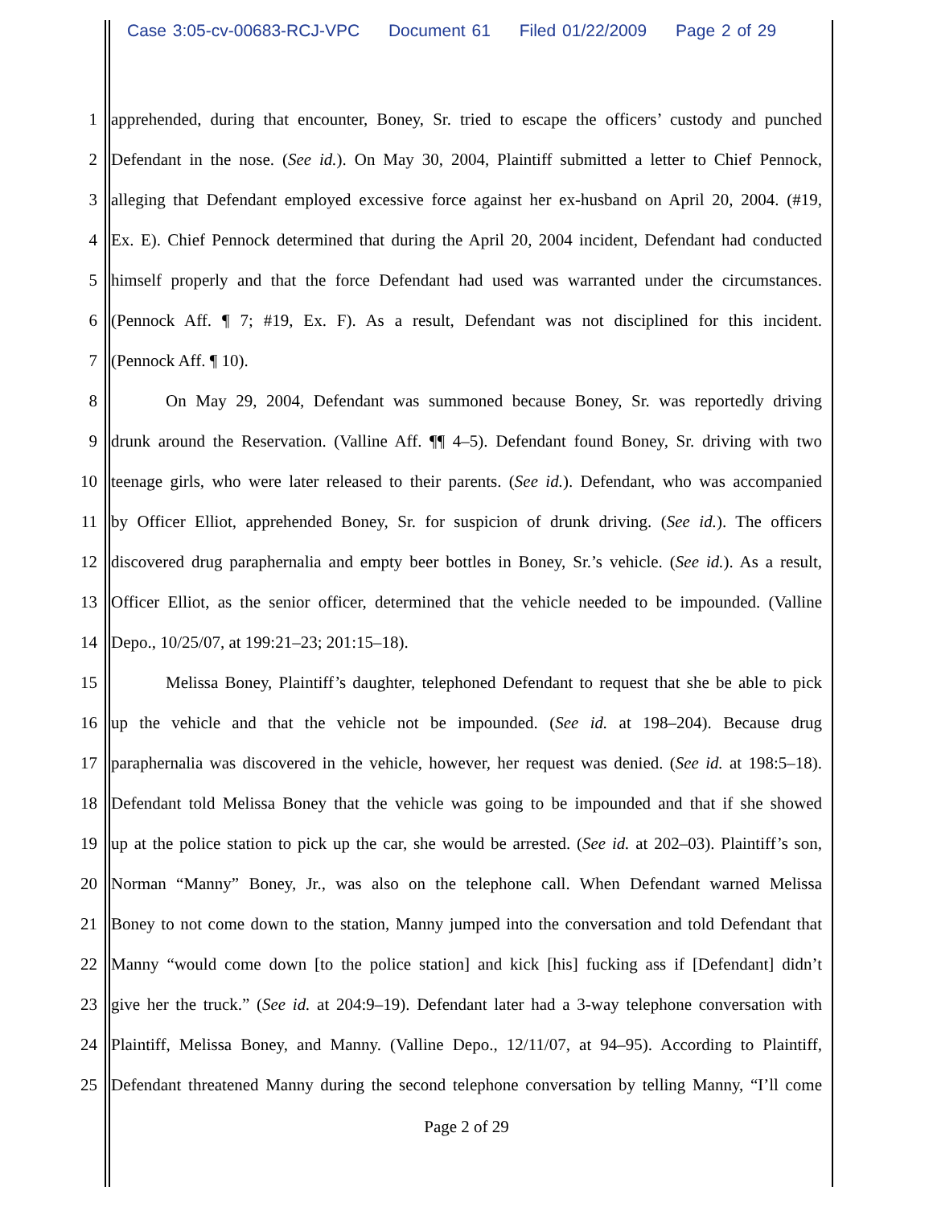Case 3:05-cv-00683-RCJ-VPC Document 61 Filed 01/22/2009 Page 2 of 29
1
apprehended, during that encounter, Boney, Sr. tried to escape the officers’ custody and punched
2
Defendant in the nose. (See id.). On May 30, 2004, Plaintiff submitted a letter to Chief Pennock,
3
alleging that Defendant employed excessive force against her ex-husband on April 20, 2004. (#19,
4
Ex. E). Chief Pennock determined that during the April 20, 2004 incident, Defendant had conducted
5
himself properly and that the force Defendant had used was warranted under the circumstances.
6
(Pennock Aff. ¶ 7; #19, Ex. F). As a result, Defendant was not disciplined for this incident.
7 (Pennock Aff. ¶ 10).
8
On May 29, 2004, Defendant was summoned because Boney, Sr. was reportedly driving
9
drunk around the Reservation. (Valline Aff. ¶¶ 4–5). Defendant found Boney, Sr. driving with two
10
teenage girls, who were later released to their parents. (See id.). Defendant, who was accompanied
11
by Officer Elliot, apprehended Boney, Sr. for suspicion of drunk driving. (See id.). The officers
12
discovered drug paraphernalia and empty beer bottles in Boney, Sr.’s vehicle. (See id.). As a result,
13
Officer Elliot, as the senior officer, determined that the vehicle needed to be impounded. (Valline
14 Depo., 10/25/07, at 199:21–23; 201:15–18).
15
Melissa Boney, Plaintiff’s daughter, telephoned Defendant to request that she be able to pick
16
up the vehicle and that the vehicle not be impounded. (See id. at 198–204). Because drug
17
paraphernalia was discovered in the vehicle, however, her request was denied. (See id. at 198:5–18).
18
Defendant told Melissa Boney that the vehicle was going to be impounded and that if she showed
19
up at the police station to pick up the car, she would be arrested. (See id. at 202–03). Plaintiff’s son,
20
Norman “Manny” Boney, Jr., was also on the telephone call. When Defendant warned Melissa
21
Boney to not come down to the station, Manny jumped into the conversation and told Defendant that
22
Manny “would come down [to the police station] and kick [his] fucking ass if [Defendant] didn’t
23
give her the truck.” (See id. at 204:9–19). Defendant later had a 3-way telephone conversation with
24
Plaintiff, Melissa Boney, and Manny. (Valline Depo., 12/11/07, at 94–95). According to Plaintiff,
25
Defendant threatened Manny during the second telephone conversation by telling Manny, “I’ll come
Page 2 of 29